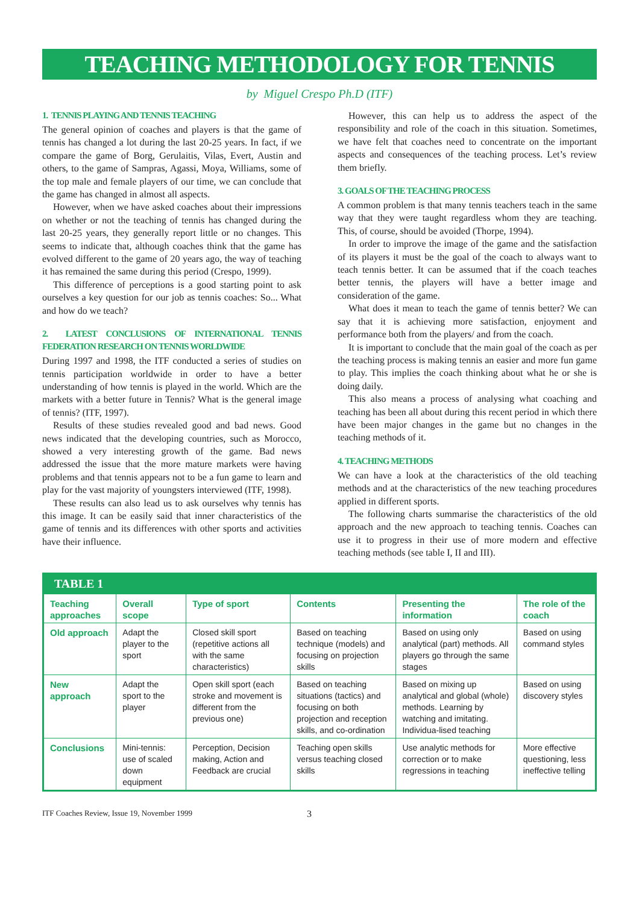TEACHING METHODOLOGY FOR TENNIS
by Miguel Crespo Ph.D (ITF)
1. TENNIS PLAYING AND TENNIS TEACHING
The general opinion of coaches and players is that the game of tennis has changed a lot during the last 20-25 years. In fact, if we compare the game of Borg, Gerulaitis, Vilas, Evert, Austin and others, to the game of Sampras, Agassi, Moya, Williams, some of the top male and female players of our time, we can conclude that the game has changed in almost all aspects.
However, when we have asked coaches about their impressions on whether or not the teaching of tennis has changed during the last 20-25 years, they generally report little or no changes. This seems to indicate that, although coaches think that the game has evolved different to the game of 20 years ago, the way of teaching it has remained the same during this period (Crespo, 1999).
This difference of perceptions is a good starting point to ask ourselves a key question for our job as tennis coaches: So... What and how do we teach?
2. LATEST CONCLUSIONS OF INTERNATIONAL TENNIS FEDERATION RESEARCH ON TENNIS WORLDWIDE
During 1997 and 1998, the ITF conducted a series of studies on tennis participation worldwide in order to have a better understanding of how tennis is played in the world. Which are the markets with a better future in Tennis? What is the general image of tennis? (ITF, 1997).
Results of these studies revealed good and bad news. Good news indicated that the developing countries, such as Morocco, showed a very interesting growth of the game. Bad news addressed the issue that the more mature markets were having problems and that tennis appears not to be a fun game to learn and play for the vast majority of youngsters interviewed (ITF, 1998).
These results can also lead us to ask ourselves why tennis has this image. It can be easily said that inner characteristics of the game of tennis and its differences with other sports and activities have their influence.
However, this can help us to address the aspect of the responsibility and role of the coach in this situation. Sometimes, we have felt that coaches need to concentrate on the important aspects and consequences of the teaching process. Let’s review them briefly.
3. GOALS OF THE TEACHING PROCESS
A common problem is that many tennis teachers teach in the same way that they were taught regardless whom they are teaching. This, of course, should be avoided (Thorpe, 1994).
In order to improve the image of the game and the satisfaction of its players it must be the goal of the coach to always want to teach tennis better. It can be assumed that if the coach teaches better tennis, the players will have a better image and consideration of the game.
What does it mean to teach the game of tennis better? We can say that it is achieving more satisfaction, enjoyment and performance both from the players/ and from the coach.
It is important to conclude that the main goal of the coach as per the teaching process is making tennis an easier and more fun game to play. This implies the coach thinking about what he or she is doing daily.
This also means a process of analysing what coaching and teaching has been all about during this recent period in which there have been major changes in the game but no changes in the teaching methods of it.
4. TEACHING METHODS
We can have a look at the characteristics of the old teaching methods and at the characteristics of the new teaching procedures applied in different sports.
The following charts summarise the characteristics of the old approach and the new approach to teaching tennis. Coaches can use it to progress in their use of more modern and effective teaching methods (see table I, II and III).
TABLE 1
| Teaching approaches | Overall scope | Type of sport | Contents | Presenting the information | The role of the coach |
| --- | --- | --- | --- | --- | --- |
| Old approach | Adapt the player to the sport | Closed skill sport (repetitive actions all with the same characteristics) | Based on teaching technique (models) and focusing on projection skills | Based on using only analytical (part) methods. All players go through the same stages | Based on using command styles |
| New approach | Adapt the sport to the player | Open skill sport (each stroke and movement is different from the previous one) | Based on teaching situations (tactics) and focusing on both projection and reception skills, and co-ordination | Based on mixing up analytical and global (whole) methods. Learning by watching and imitating. Individua-lised teaching | Based on using discovery styles |
| Conclusions | Mini-tennis: use of scaled down equipment | Perception, Decision making, Action and Feedback are crucial | Teaching open skills versus teaching closed skills | Use analytic methods for correction or to make regressions in teaching | More effective questioning, less ineffective telling |
ITF Coaches Review, Issue 19, November 1999 3